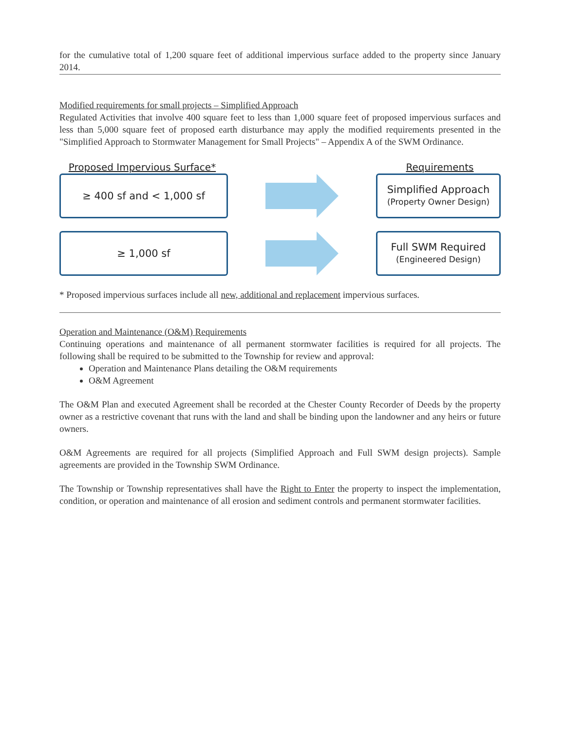for the cumulative total of 1,200 square feet of additional impervious surface added to the property since January 2014.
Modified requirements for small projects – Simplified Approach
Regulated Activities that involve 400 square feet to less than 1,000 square feet of proposed impervious surfaces and less than 5,000 square feet of proposed earth disturbance may apply the modified requirements presented in the "Simplified Approach to Stormwater Management for Small Projects" – Appendix A of the SWM Ordinance.
Proposed Impervious Surface* Requirements
≥ 400 sf and < 1,000 sf
Simplified Approach
(Property Owner Design)
≥ 1,000 sf
Full SWM Required
(Engineered Design)
* Proposed impervious surfaces include all new, additional and replacement impervious surfaces.
Operation and Maintenance (O&M) Requirements
Continuing operations and maintenance of all permanent stormwater facilities is required for all projects. The following shall be required to be submitted to the Township for review and approval:
Operation and Maintenance Plans detailing the O&M requirements
O&M Agreement
The O&M Plan and executed Agreement shall be recorded at the Chester County Recorder of Deeds by the property owner as a restrictive covenant that runs with the land and shall be binding upon the landowner and any heirs or future owners.
O&M Agreements are required for all projects (Simplified Approach and Full SWM design projects). Sample agreements are provided in the Township SWM Ordinance.
The Township or Township representatives shall have the Right to Enter the property to inspect the implementation, condition, or operation and maintenance of all erosion and sediment controls and permanent stormwater facilities.